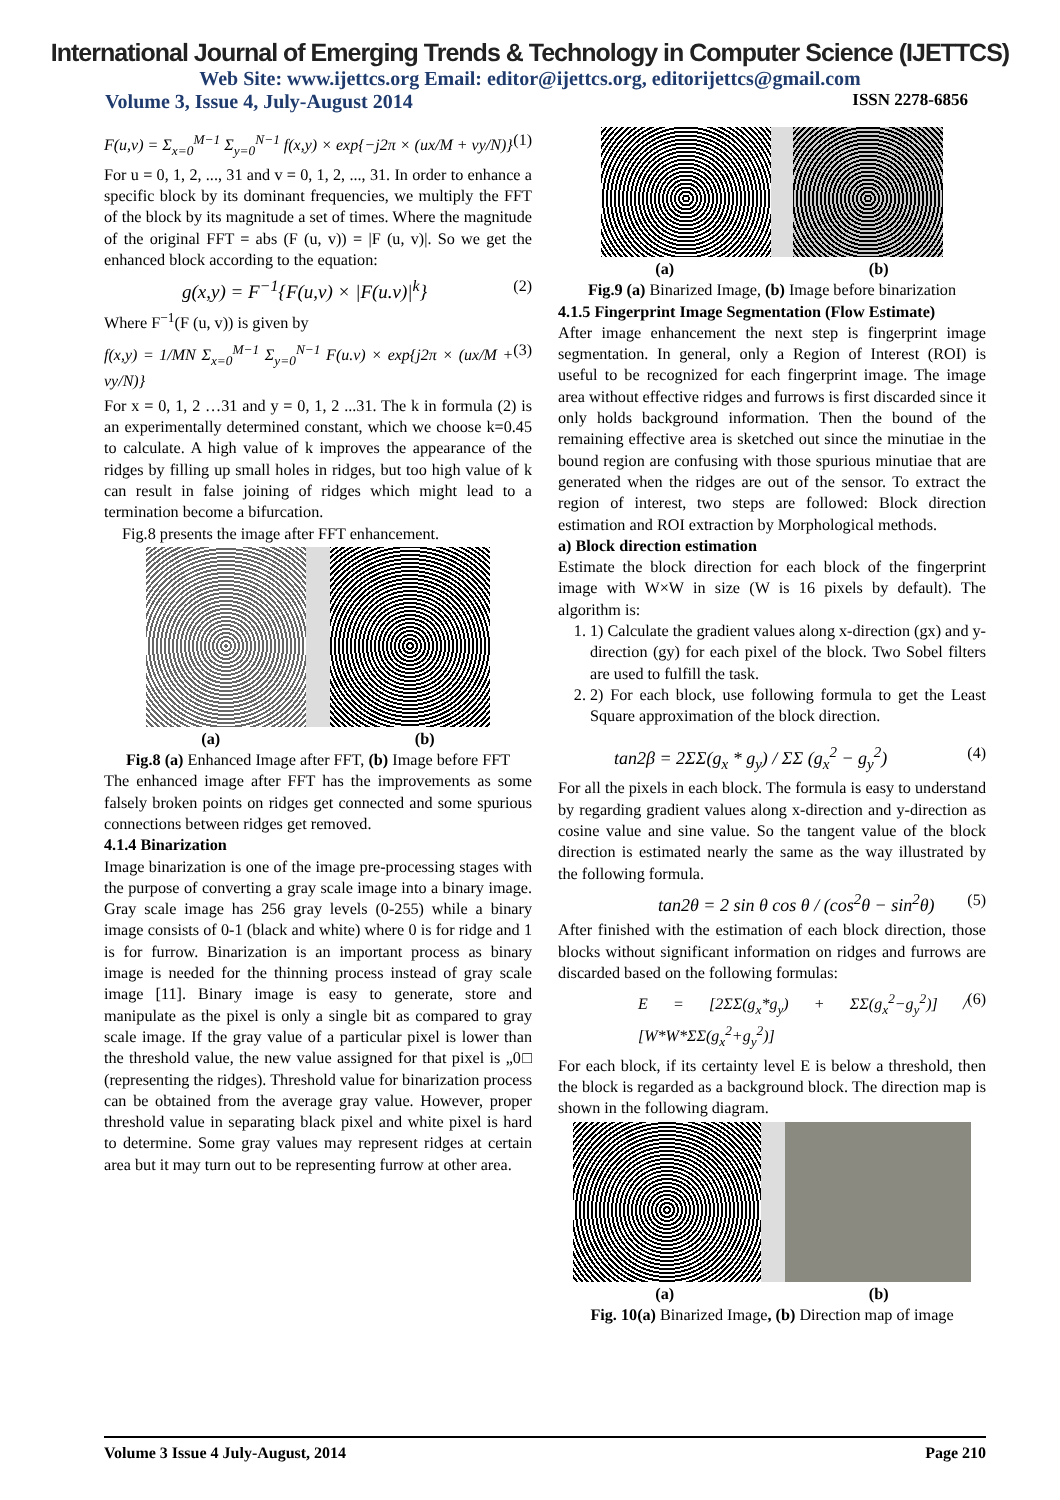International Journal of Emerging Trends & Technology in Computer Science (IJETTCS)
Web Site: www.ijettcs.org Email: editor@ijettcs.org, editorijettcs@gmail.com
Volume 3, Issue 4, July-August 2014 ISSN 2278-6856
F(u,v) = Σ<sub>x=0</sub><sup>M−1</sup> Σ<sub>y=0</sub><sup>N−1</sup> f(x,y) × exp{−j2π × (ux/M + vy/N)} (1)
For u = 0, 1, 2, ..., 31 and v = 0, 1, 2, ..., 31. In order to enhance a specific block by its dominant frequencies, we multiply the FFT of the block by its magnitude a set of times. Where the magnitude of the original FFT = abs (F (u, v)) = |F (u, v)|. So we get the enhanced block according to the equation:
g(x,y) = F<sup>−1</sup>{F(u,v) × |F(u.v)|<sup>k</sup>} (2)
Where F<sup>−1</sup>(F (u, v)) is given by
f(x,y) = 1/MN Σ<sub>x=0</sub><sup>M−1</sup> Σ<sub>y=0</sub><sup>N−1</sup> F(u.v) × exp{j2π × (ux/M + vy/N)} (3)
For x = 0, 1, 2 …31 and y = 0, 1, 2 ...31. The k in formula (2) is an experimentally determined constant, which we choose k=0.45 to calculate. A high value of k improves the appearance of the ridges by filling up small holes in ridges, but too high value of k can result in false joining of ridges which might lead to a termination become a bifurcation.
Fig.8 presents the image after FFT enhancement.
(a) (b)
Fig.8 (a) Enhanced Image after FFT, (b) Image before FFT
The enhanced image after FFT has the improvements as some falsely broken points on ridges get connected and some spurious connections between ridges get removed.
4.1.4 Binarization
Image binarization is one of the image pre-processing stages with the purpose of converting a gray scale image into a binary image. Gray scale image has 256 gray levels (0-255) while a binary image consists of 0-1 (black and white) where 0 is for ridge and 1 is for furrow. Binarization is an important process as binary image is needed for the thinning process instead of gray scale image [11]. Binary image is easy to generate, store and manipulate as the pixel is only a single bit as compared to gray scale image. If the gray value of a particular pixel is lower than the threshold value, the new value assigned for that pixel is „0□ (representing the ridges). Threshold value for binarization process can be obtained from the average gray value. However, proper threshold value in separating black pixel and white pixel is hard to determine. Some gray values may represent ridges at certain area but it may turn out to be representing furrow at other area.
(a) (b)
Fig.9 (a) Binarized Image, (b) Image before binarization
4.1.5 Fingerprint Image Segmentation (Flow Estimate)
After image enhancement the next step is fingerprint image segmentation. In general, only a Region of Interest (ROI) is useful to be recognized for each fingerprint image. The image area without effective ridges and furrows is first discarded since it only holds background information. Then the bound of the remaining effective area is sketched out since the minutiae in the bound region are confusing with those spurious minutiae that are generated when the ridges are out of the sensor. To extract the region of interest, two steps are followed: Block direction estimation and ROI extraction by Morphological methods.
a) Block direction estimation
Estimate the block direction for each block of the fingerprint image with W×W in size (W is 16 pixels by default). The algorithm is:
1. 1) Calculate the gradient values along x-direction (gx) and y-direction (gy) for each pixel of the block. Two Sobel filters are used to fulfill the task.
2. 2) For each block, use following formula to get the Least Square approximation of the block direction.
tan2β = 2ΣΣ(g<sub>x</sub> * g<sub>y</sub>) / ΣΣ (g<sub>x</sub><sup>2</sup> − g<sub>y</sub><sup>2</sup>) (4)
For all the pixels in each block. The formula is easy to understand by regarding gradient values along x-direction and y-direction as cosine value and sine value. So the tangent value of the block direction is estimated nearly the same as the way illustrated by the following formula.
tan2θ = 2 sin θ cos θ / (cos<sup>2</sup>θ − sin<sup>2</sup>θ) (5)
After finished with the estimation of each block direction, those blocks without significant information on ridges and furrows are discarded based on the following formulas:
E = [2ΣΣ(g<sub>x</sub>*g<sub>y</sub>) + ΣΣ(g<sub>x</sub><sup>2</sup>−g<sub>y</sub><sup>2</sup>)] / [W*W*ΣΣ(g<sub>x</sub><sup>2</sup>+g<sub>y</sub><sup>2</sup>)] (6)
For each block, if its certainty level E is below a threshold, then the block is regarded as a background block. The direction map is shown in the following diagram.
(a) (b)
Fig. 10(a) Binarized Image, (b) Direction map of image
Volume 3 Issue 4 July-August, 2014 Page 210